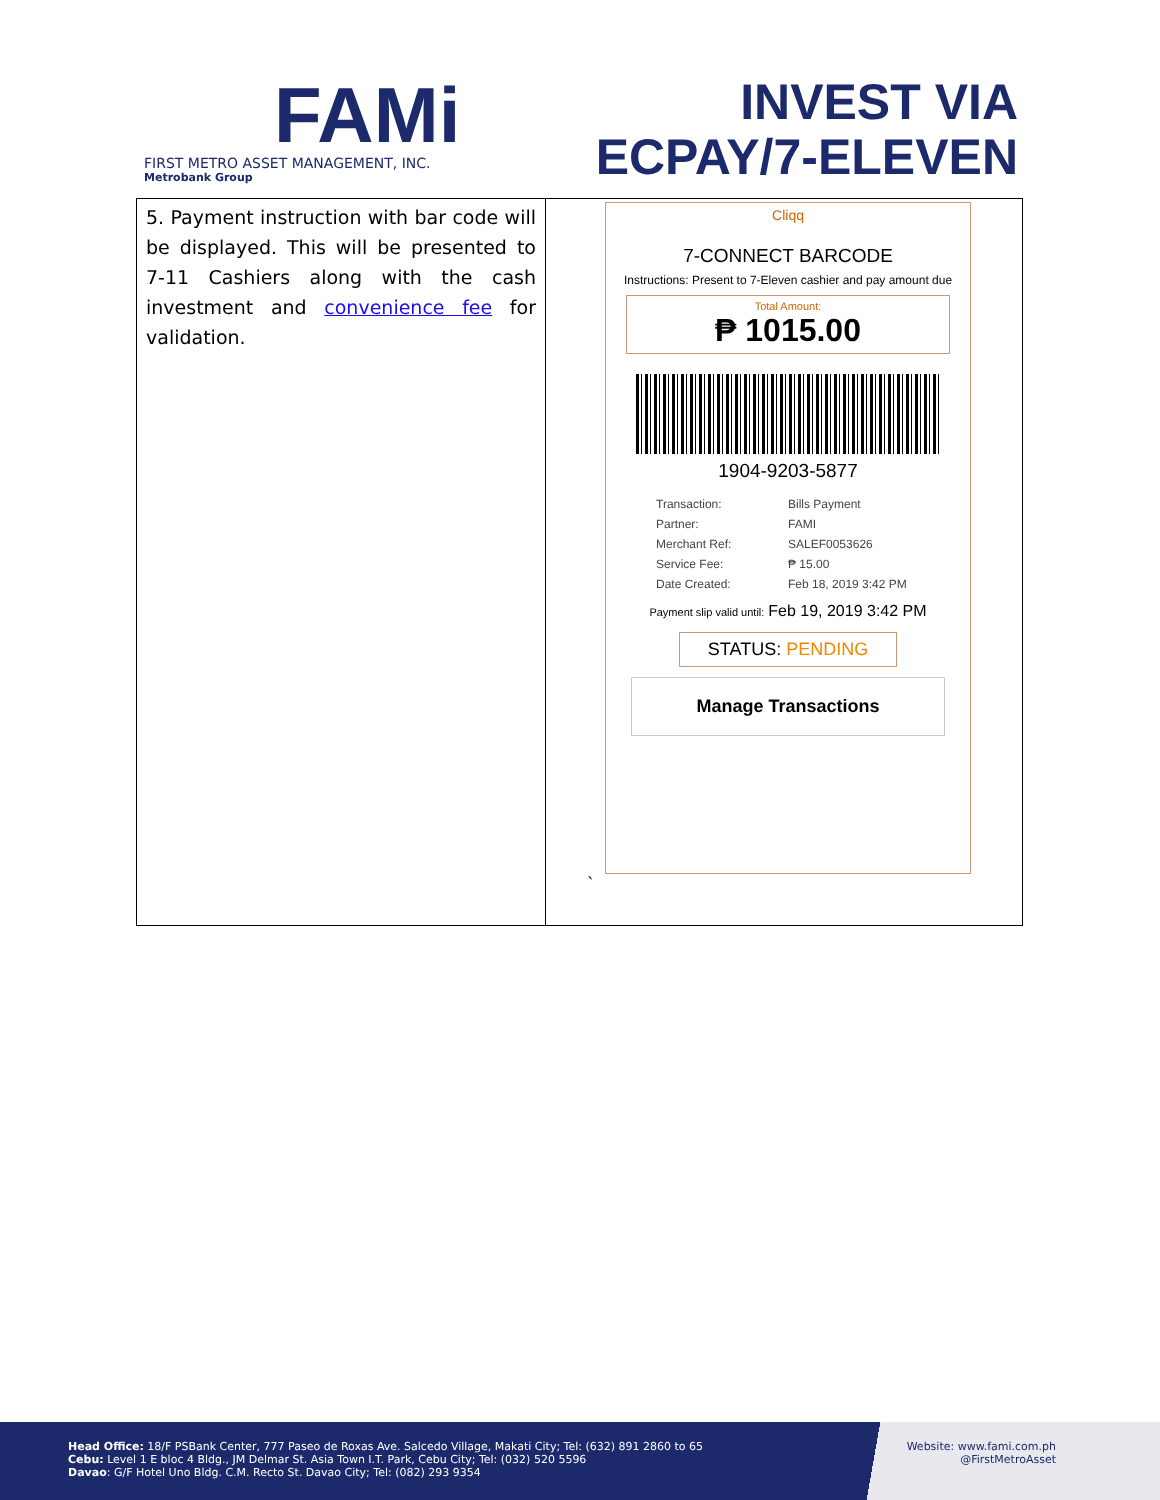FAMi
FIRST METRO ASSET MANAGEMENT, INC.
Metrobank Group
INVEST VIA
ECPAY/7-ELEVEN
| 5. Payment instruction with bar code will be displayed. This will be presented to 7-11 Cashiers along with the cash investment and convenience fee for validation. | Cliqq 7-CONNECT BARCODE Instructions: Present to 7-Eleven cashier and pay amount due Total Amount: ₱ 1015.00 1904-9203-5877 Transaction: Bills Payment Partner: FAMI Merchant Ref: SALEF0053626 Service Fee: ₱ 15.00 Date Created: Feb 18, 2019 3:42 PM Payment slip valid until: Feb 19, 2019 3:42 PM STATUS: PENDING Manage Transactions ` |
Head Office: 18/F PSBank Center, 777 Paseo de Roxas Ave. Salcedo Village, Makati City; Tel: (632) 891 2860 to 65
Cebu: Level 1 E bloc 4 Bldg., JM Delmar St. Asia Town I.T. Park, Cebu City; Tel: (032) 520 5596
Davao: G/F Hotel Uno Bldg. C.M. Recto St. Davao City; Tel: (082) 293 9354
Website: www.fami.com.ph
@FirstMetroAsset